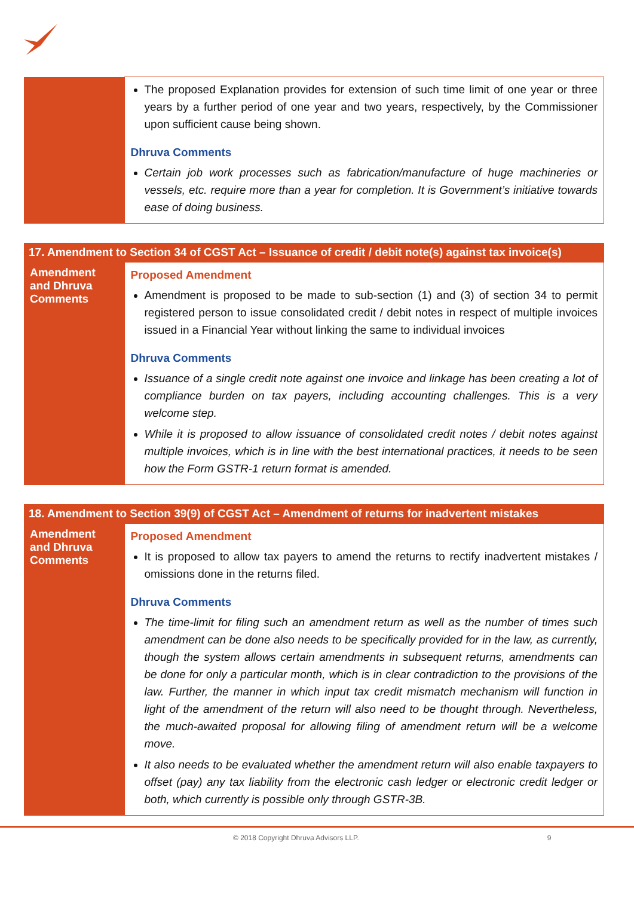| | The proposed Explanation provides for extension of such time limit of one year or three years by a further period of one year and two years, respectively, by the Commissioner upon sufficient cause being shown. Dhruva Comments Certain job work processes such as fabrication/manufacture of huge machineries or vessels, etc. require more than a year for completion. It is Government’s initiative towards ease of doing business. |
| 17. Amendment to Section 34 of CGST Act – Issuance of credit / debit note(s) against tax invoice(s) | |
| --- | --- |
| Amendment and Dhruva Comments | Proposed Amendment Amendment is proposed to be made to sub-section (1) and (3) of section 34 to permit registered person to issue consolidated credit / debit notes in respect of multiple invoices issued in a Financial Year without linking the same to individual invoices Dhruva Comments Issuance of a single credit note against one invoice and linkage has been creating a lot of compliance burden on tax payers, including accounting challenges. This is a very welcome step. While it is proposed to allow issuance of consolidated credit notes / debit notes against multiple invoices, which is in line with the best international practices, it needs to be seen how the Form GSTR-1 return format is amended. |
| 18. Amendment to Section 39(9) of CGST Act – Amendment of returns for inadvertent mistakes | |
| --- | --- |
| Amendment and Dhruva Comments | Proposed Amendment It is proposed to allow tax payers to amend the returns to rectify inadvertent mistakes / omissions done in the returns filed. Dhruva Comments The time-limit for filing such an amendment return as well as the number of times such amendment can be done also needs to be specifically provided for in the law, as currently, though the system allows certain amendments in subsequent returns, amendments can be done for only a particular month, which is in clear contradiction to the provisions of the law. Further, the manner in which input tax credit mismatch mechanism will function in light of the amendment of the return will also need to be thought through. Nevertheless, the much-awaited proposal for allowing filing of amendment return will be a welcome move. It also needs to be evaluated whether the amendment return will also enable taxpayers to offset (pay) any tax liability from the electronic cash ledger or electronic credit ledger or both, which currently is possible only through GSTR-3B. |
© 2018 Copyright Dhruva Advisors LLP. 9